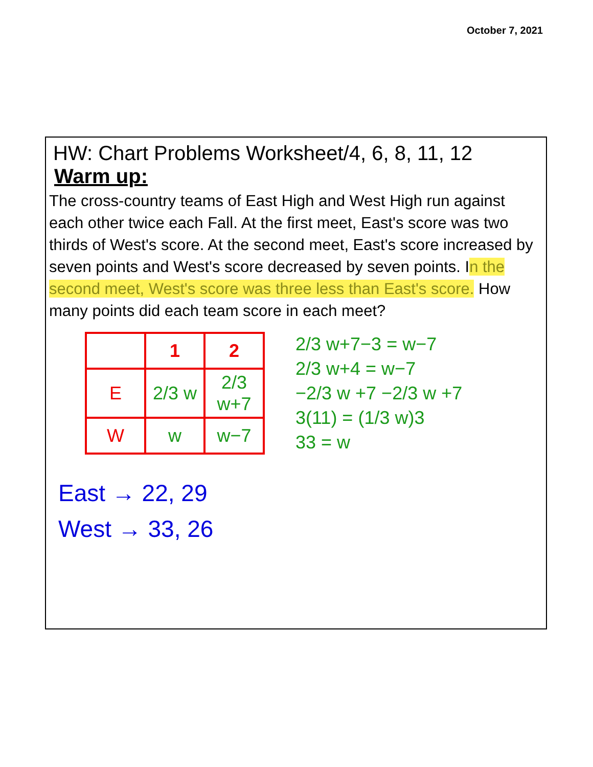October 7, 2021
HW: Chart Problems Worksheet/4, 6, 8, 11, 12
Warm up:
The cross-country teams of East High and West High run against each other twice each Fall. At the first meet, East's score was two thirds of West's score. At the second meet, East's score increased by seven points and West's score decreased by seven points. In the second meet, West's score was three less than East's score. How many points did each team score in each meet?
| | 1 | 2 |
| --- | --- | --- |
| E | 2/3 w | 2/3 w+7 |
| W | w | w−7 |
2/3 w+7−3 = w−7
2/3 w+4 = w−7
−2/3 w +7 −2/3 w +7
3(11) = (1/3 w)3
33 = w
East → 22, 29
West → 33, 26